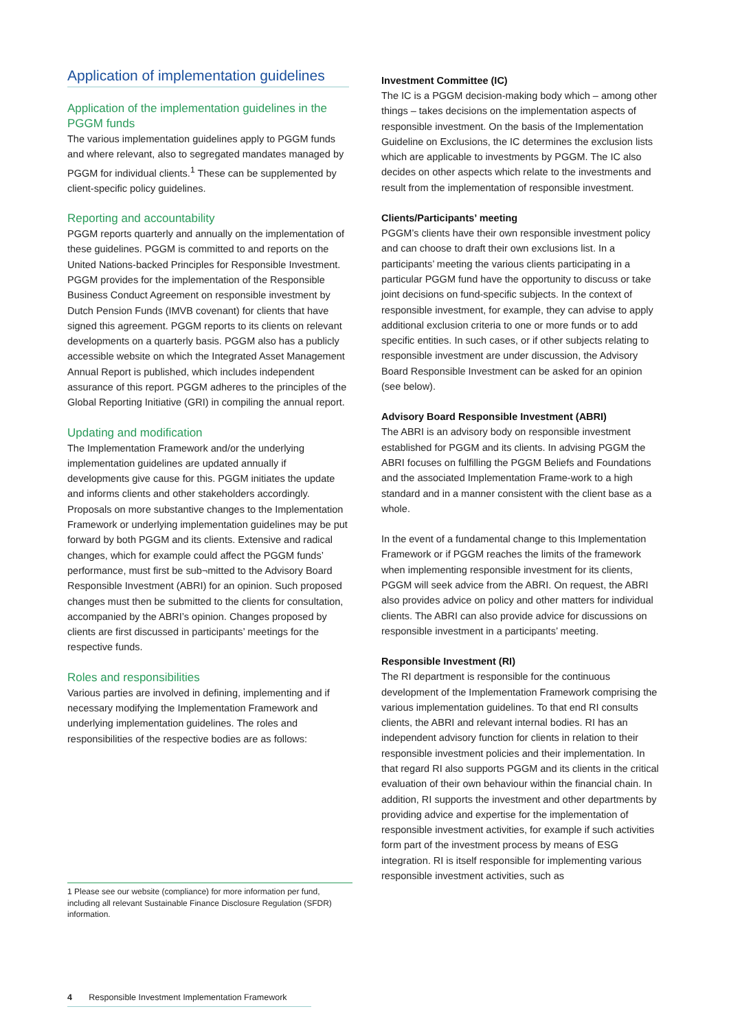Application of implementation guidelines
Application of the implementation guidelines in the PGGM funds
The various implementation guidelines apply to PGGM funds and where relevant, also to segregated mandates managed by PGGM for individual clients.<sup>1</sup> These can be supplemented by client-specific policy guidelines.
Reporting and accountability
PGGM reports quarterly and annually on the implementation of these guidelines. PGGM is committed to and reports on the United Nations-backed Principles for Responsible Investment. PGGM provides for the implementation of the Responsible Business Conduct Agreement on responsible investment by Dutch Pension Funds (IMVB covenant) for clients that have signed this agreement. PGGM reports to its clients on relevant developments on a quarterly basis. PGGM also has a publicly accessible website on which the Integrated Asset Management Annual Report is published, which includes independent assurance of this report. PGGM adheres to the principles of the Global Reporting Initiative (GRI) in compiling the annual report.
Updating and modification
The Implementation Framework and/or the underlying implementation guidelines are updated annually if developments give cause for this. PGGM initiates the update and informs clients and other stakeholders accordingly. Proposals on more substantive changes to the Implementation Framework or underlying implementation guidelines may be put forward by both PGGM and its clients. Extensive and radical changes, which for example could affect the PGGM funds’ performance, must first be sub¬mitted to the Advisory Board Responsible Investment (ABRI) for an opinion. Such proposed changes must then be submitted to the clients for consultation, accompanied by the ABRI’s opinion. Changes proposed by clients are first discussed in participants’ meetings for the respective funds.
Roles and responsibilities
Various parties are involved in defining, implementing and if necessary modifying the Implementation Framework and underlying implementation guidelines. The roles and responsibilities of the respective bodies are as follows:
Investment Committee (IC)
The IC is a PGGM decision-making body which – among other things – takes decisions on the implementation aspects of responsible investment. On the basis of the Implementation Guideline on Exclusions, the IC determines the exclusion lists which are applicable to investments by PGGM. The IC also decides on other aspects which relate to the investments and result from the implementation of responsible investment.
Clients/Participants’ meeting
PGGM’s clients have their own responsible investment policy and can choose to draft their own exclusions list. In a participants’ meeting the various clients participating in a particular PGGM fund have the opportunity to discuss or take joint decisions on fund-specific subjects. In the context of responsible investment, for example, they can advise to apply additional exclusion criteria to one or more funds or to add specific entities. In such cases, or if other subjects relating to responsible investment are under discussion, the Advisory Board Responsible Investment can be asked for an opinion (see below).
Advisory Board Responsible Investment (ABRI)
The ABRI is an advisory body on responsible investment established for PGGM and its clients. In advising PGGM the ABRI focuses on fulfilling the PGGM Beliefs and Foundations and the associated Implementation Frame-work to a high standard and in a manner consistent with the client base as a whole.
In the event of a fundamental change to this Implementation Framework or if PGGM reaches the limits of the framework when implementing responsible investment for its clients, PGGM will seek advice from the ABRI. On request, the ABRI also provides advice on policy and other matters for individual clients. The ABRI can also provide advice for discussions on responsible investment in a participants’ meeting.
Responsible Investment (RI)
The RI department is responsible for the continuous development of the Implementation Framework comprising the various implementation guidelines. To that end RI consults clients, the ABRI and relevant internal bodies. RI has an independent advisory function for clients in relation to their responsible investment policies and their implementation. In that regard RI also supports PGGM and its clients in the critical evaluation of their own behaviour within the financial chain. In addition, RI supports the investment and other departments by providing advice and expertise for the implementation of responsible investment activities, for example if such activities form part of the investment process by means of ESG integration. RI is itself responsible for implementing various responsible investment activities, such as
1 Please see our website (compliance) for more information per fund, including all relevant Sustainable Finance Disclosure Regulation (SFDR) information.
4 Responsible Investment Implementation Framework